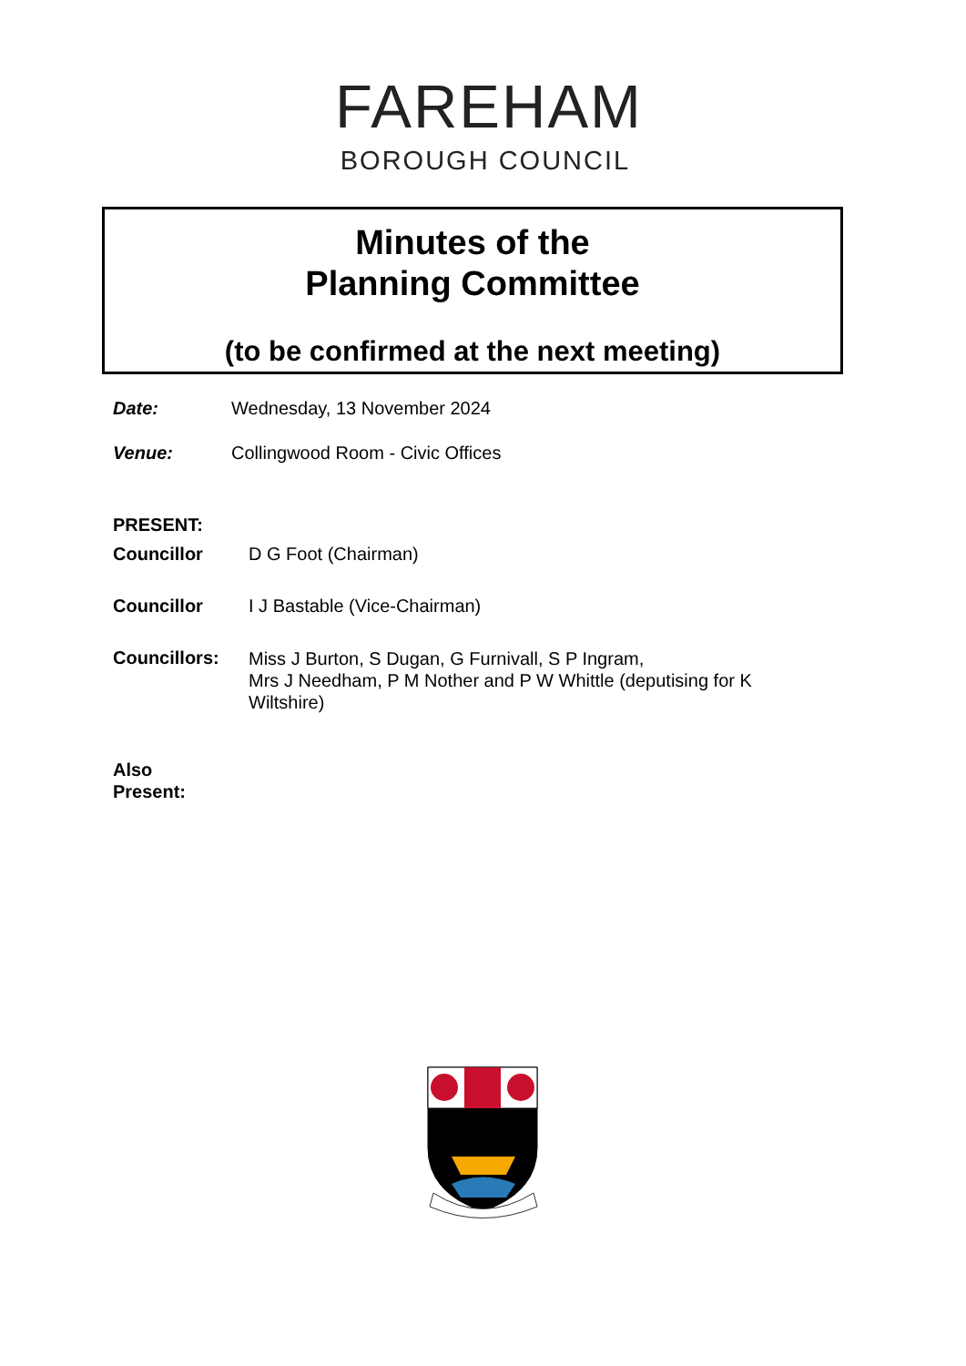FAREHAM
BOROUGH COUNCIL
Minutes of the
Planning Committee
(to be confirmed at the next meeting)
| Date: | Wednesday, 13 November 2024 |
| Venue: | Collingwood Room - Civic Offices |
| PRESENT: | |
| Councillor | D G Foot (Chairman) |
| Councillor | I J Bastable (Vice-Chairman) |
| Councillors: | Miss J Burton, S Dugan, G Furnivall, S P Ingram, Mrs J Needham, P M Nother and P W Whittle (deputising for K Wiltshire) |
| Also Present: |